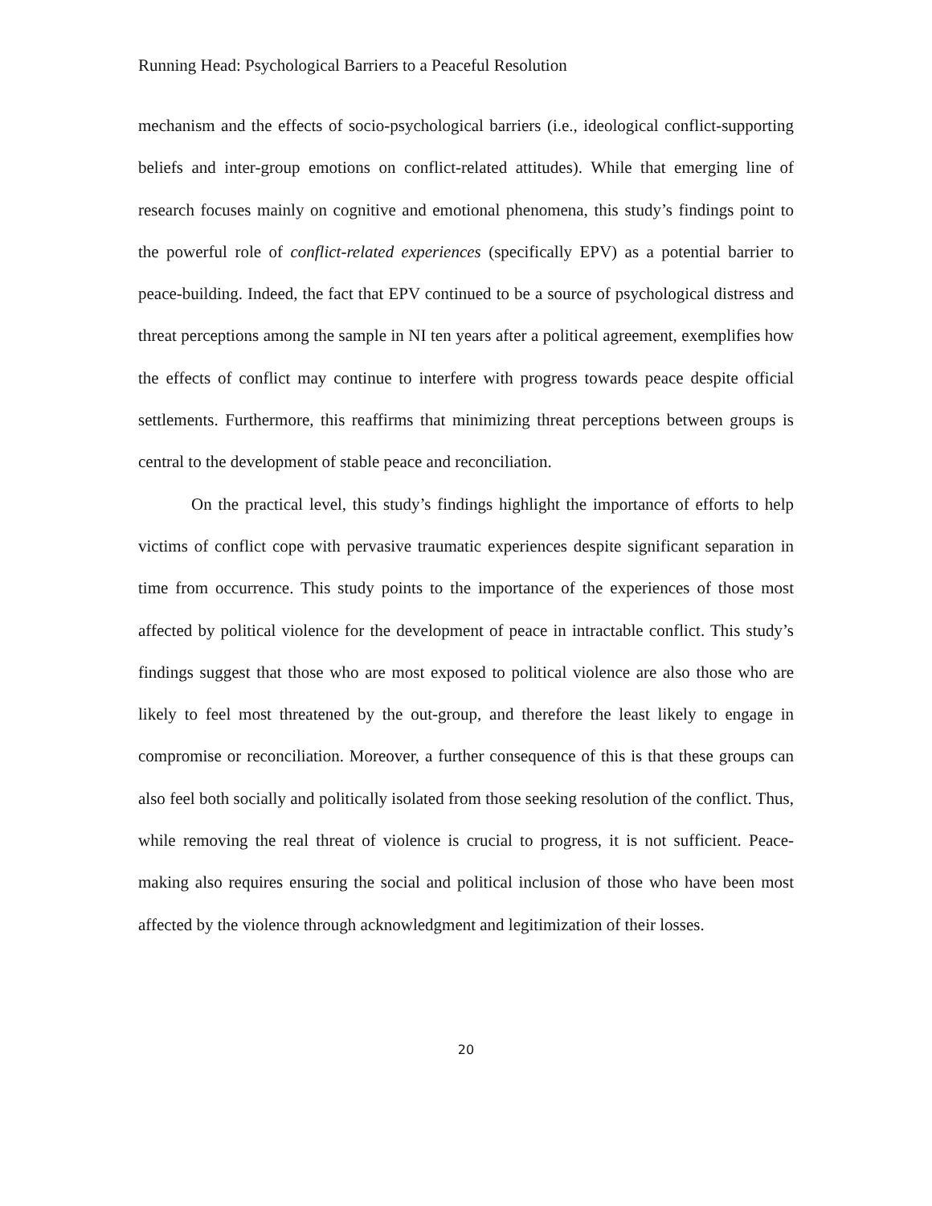Running Head: Psychological Barriers to a Peaceful Resolution
mechanism and the effects of socio-psychological barriers (i.e., ideological conflict-supporting beliefs and inter-group emotions on conflict-related attitudes). While that emerging line of research focuses mainly on cognitive and emotional phenomena, this study’s findings point to the powerful role of conflict-related experiences (specifically EPV) as a potential barrier to peace-building. Indeed, the fact that EPV continued to be a source of psychological distress and threat perceptions among the sample in NI ten years after a political agreement, exemplifies how the effects of conflict may continue to interfere with progress towards peace despite official settlements. Furthermore, this reaffirms that minimizing threat perceptions between groups is central to the development of stable peace and reconciliation.
On the practical level, this study’s findings highlight the importance of efforts to help victims of conflict cope with pervasive traumatic experiences despite significant separation in time from occurrence. This study points to the importance of the experiences of those most affected by political violence for the development of peace in intractable conflict. This study’s findings suggest that those who are most exposed to political violence are also those who are likely to feel most threatened by the out-group, and therefore the least likely to engage in compromise or reconciliation. Moreover, a further consequence of this is that these groups can also feel both socially and politically isolated from those seeking resolution of the conflict. Thus, while removing the real threat of violence is crucial to progress, it is not sufficient. Peace-making also requires ensuring the social and political inclusion of those who have been most affected by the violence through acknowledgment and legitimization of their losses.
20